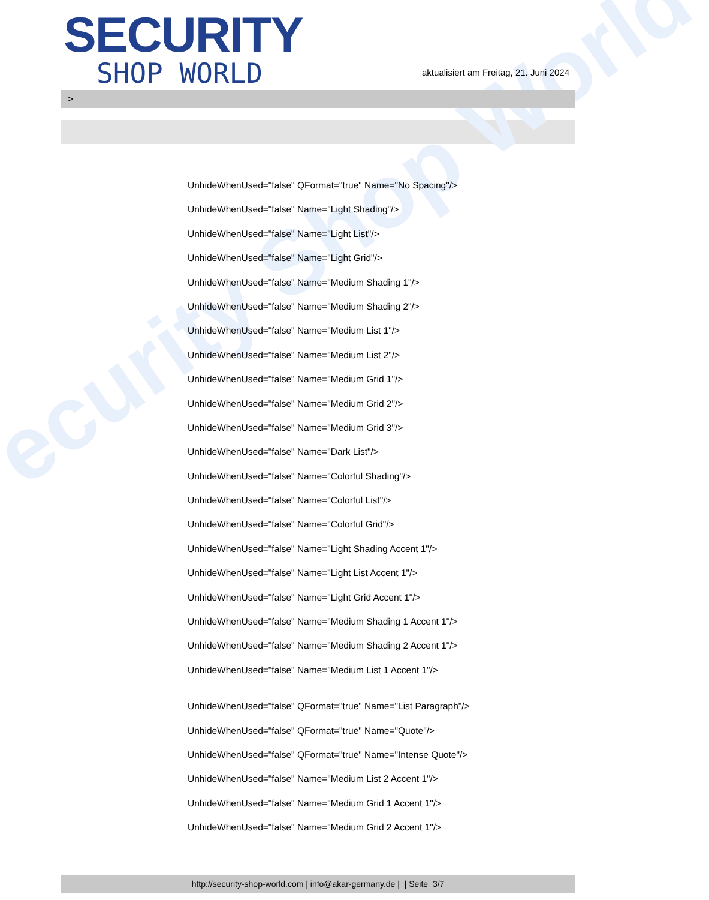ecurity Shop World
SECURITY
SHOP WORLD
aktualisiert am Freitag, 21. Juni 2024
>
UnhideWhenUsed="false" QFormat="true" Name="No Spacing"/>
UnhideWhenUsed="false" Name="Light Shading"/>
UnhideWhenUsed="false" Name="Light List"/>
UnhideWhenUsed="false" Name="Light Grid"/>
UnhideWhenUsed="false" Name="Medium Shading 1"/>
UnhideWhenUsed="false" Name="Medium Shading 2"/>
UnhideWhenUsed="false" Name="Medium List 1"/>
UnhideWhenUsed="false" Name="Medium List 2"/>
UnhideWhenUsed="false" Name="Medium Grid 1"/>
UnhideWhenUsed="false" Name="Medium Grid 2"/>
UnhideWhenUsed="false" Name="Medium Grid 3"/>
UnhideWhenUsed="false" Name="Dark List"/>
UnhideWhenUsed="false" Name="Colorful Shading"/>
UnhideWhenUsed="false" Name="Colorful List"/>
UnhideWhenUsed="false" Name="Colorful Grid"/>
UnhideWhenUsed="false" Name="Light Shading Accent 1"/>
UnhideWhenUsed="false" Name="Light List Accent 1"/>
UnhideWhenUsed="false" Name="Light Grid Accent 1"/>
UnhideWhenUsed="false" Name="Medium Shading 1 Accent 1"/>
UnhideWhenUsed="false" Name="Medium Shading 2 Accent 1"/>
UnhideWhenUsed="false" Name="Medium List 1 Accent 1"/>
UnhideWhenUsed="false" QFormat="true" Name="List Paragraph"/>
UnhideWhenUsed="false" QFormat="true" Name="Quote"/>
UnhideWhenUsed="false" QFormat="true" Name="Intense Quote"/>
UnhideWhenUsed="false" Name="Medium List 2 Accent 1"/>
UnhideWhenUsed="false" Name="Medium Grid 1 Accent 1"/>
UnhideWhenUsed="false" Name="Medium Grid 2 Accent 1"/>
http://security-shop-world.com | info@akar-germany.de | | Seite 3/7